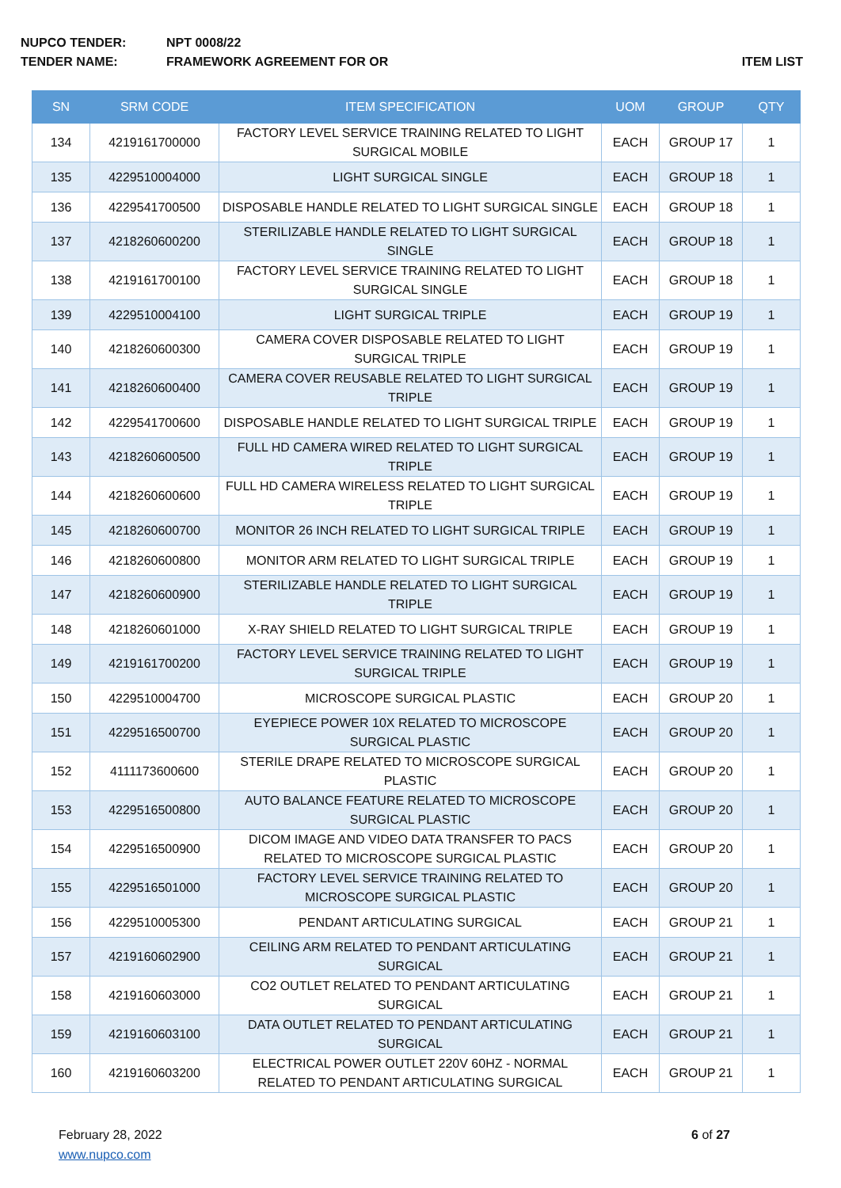NUPCO TENDER: NPT 0008/22
TENDER NAME: FRAMEWORK AGREEMENT FOR OR ITEM LIST
| SN | SRM CODE | ITEM SPECIFICATION | UOM | GROUP | QTY |
| --- | --- | --- | --- | --- | --- |
| 134 | 4219161700000 | FACTORY LEVEL SERVICE TRAINING RELATED TO LIGHT SURGICAL MOBILE | EACH | GROUP 17 | 1 |
| 135 | 4229510004000 | LIGHT SURGICAL SINGLE | EACH | GROUP 18 | 1 |
| 136 | 4229541700500 | DISPOSABLE HANDLE RELATED TO LIGHT SURGICAL SINGLE | EACH | GROUP 18 | 1 |
| 137 | 4218260600200 | STERILIZABLE HANDLE RELATED TO LIGHT SURGICAL SINGLE | EACH | GROUP 18 | 1 |
| 138 | 4219161700100 | FACTORY LEVEL SERVICE TRAINING RELATED TO LIGHT SURGICAL SINGLE | EACH | GROUP 18 | 1 |
| 139 | 4229510004100 | LIGHT SURGICAL TRIPLE | EACH | GROUP 19 | 1 |
| 140 | 4218260600300 | CAMERA COVER DISPOSABLE RELATED TO LIGHT SURGICAL TRIPLE | EACH | GROUP 19 | 1 |
| 141 | 4218260600400 | CAMERA COVER REUSABLE RELATED TO LIGHT SURGICAL TRIPLE | EACH | GROUP 19 | 1 |
| 142 | 4229541700600 | DISPOSABLE HANDLE RELATED TO LIGHT SURGICAL TRIPLE | EACH | GROUP 19 | 1 |
| 143 | 4218260600500 | FULL HD CAMERA WIRED RELATED TO LIGHT SURGICAL TRIPLE | EACH | GROUP 19 | 1 |
| 144 | 4218260600600 | FULL HD CAMERA WIRELESS RELATED TO LIGHT SURGICAL TRIPLE | EACH | GROUP 19 | 1 |
| 145 | 4218260600700 | MONITOR 26 INCH RELATED TO LIGHT SURGICAL TRIPLE | EACH | GROUP 19 | 1 |
| 146 | 4218260600800 | MONITOR ARM RELATED TO LIGHT SURGICAL TRIPLE | EACH | GROUP 19 | 1 |
| 147 | 4218260600900 | STERILIZABLE HANDLE RELATED TO LIGHT SURGICAL TRIPLE | EACH | GROUP 19 | 1 |
| 148 | 4218260601000 | X-RAY SHIELD RELATED TO LIGHT SURGICAL TRIPLE | EACH | GROUP 19 | 1 |
| 149 | 4219161700200 | FACTORY LEVEL SERVICE TRAINING RELATED TO LIGHT SURGICAL TRIPLE | EACH | GROUP 19 | 1 |
| 150 | 4229510004700 | MICROSCOPE SURGICAL PLASTIC | EACH | GROUP 20 | 1 |
| 151 | 4229516500700 | EYEPIECE POWER 10X RELATED TO MICROSCOPE SURGICAL PLASTIC | EACH | GROUP 20 | 1 |
| 152 | 4111173600600 | STERILE DRAPE RELATED TO MICROSCOPE SURGICAL PLASTIC | EACH | GROUP 20 | 1 |
| 153 | 4229516500800 | AUTO BALANCE FEATURE RELATED TO MICROSCOPE SURGICAL PLASTIC | EACH | GROUP 20 | 1 |
| 154 | 4229516500900 | DICOM IMAGE AND VIDEO DATA TRANSFER TO PACS RELATED TO MICROSCOPE SURGICAL PLASTIC | EACH | GROUP 20 | 1 |
| 155 | 4229516501000 | FACTORY LEVEL SERVICE TRAINING RELATED TO MICROSCOPE SURGICAL PLASTIC | EACH | GROUP 20 | 1 |
| 156 | 4229510005300 | PENDANT ARTICULATING SURGICAL | EACH | GROUP 21 | 1 |
| 157 | 4219160602900 | CEILING ARM RELATED TO PENDANT ARTICULATING SURGICAL | EACH | GROUP 21 | 1 |
| 158 | 4219160603000 | CO2 OUTLET RELATED TO PENDANT ARTICULATING SURGICAL | EACH | GROUP 21 | 1 |
| 159 | 4219160603100 | DATA OUTLET RELATED TO PENDANT ARTICULATING SURGICAL | EACH | GROUP 21 | 1 |
| 160 | 4219160603200 | ELECTRICAL POWER OUTLET 220V 60HZ - NORMAL RELATED TO PENDANT ARTICULATING SURGICAL | EACH | GROUP 21 | 1 |
February 28, 2022
www.nupco.com
6 of 27